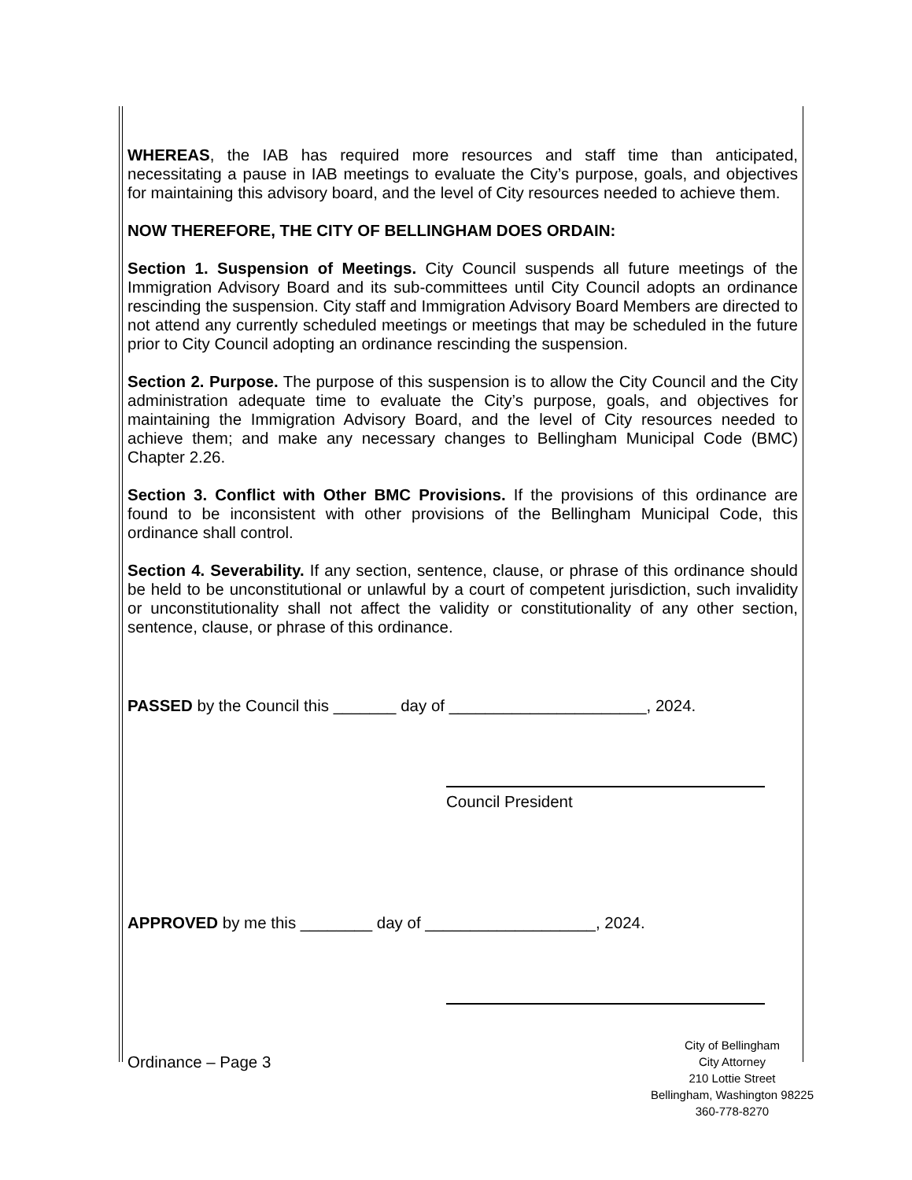WHEREAS, the IAB has required more resources and staff time than anticipated, necessitating a pause in IAB meetings to evaluate the City’s purpose, goals, and objectives for maintaining this advisory board, and the level of City resources needed to achieve them.
NOW THEREFORE, THE CITY OF BELLINGHAM DOES ORDAIN:
Section 1. Suspension of Meetings. City Council suspends all future meetings of the Immigration Advisory Board and its sub-committees until City Council adopts an ordinance rescinding the suspension. City staff and Immigration Advisory Board Members are directed to not attend any currently scheduled meetings or meetings that may be scheduled in the future prior to City Council adopting an ordinance rescinding the suspension.
Section 2. Purpose. The purpose of this suspension is to allow the City Council and the City administration adequate time to evaluate the City’s purpose, goals, and objectives for maintaining the Immigration Advisory Board, and the level of City resources needed to achieve them; and make any necessary changes to Bellingham Municipal Code (BMC) Chapter 2.26.
Section 3. Conflict with Other BMC Provisions. If the provisions of this ordinance are found to be inconsistent with other provisions of the Bellingham Municipal Code, this ordinance shall control.
Section 4. Severability. If any section, sentence, clause, or phrase of this ordinance should be held to be unconstitutional or unlawful by a court of competent jurisdiction, such invalidity or unconstitutionality shall not affect the validity or constitutionality of any other section, sentence, clause, or phrase of this ordinance.
PASSED by the Council this _______ day of ______________________, 2024.
Council President
APPROVED by me this ________ day of ___________________, 2024.
Ordinance – Page 3
City of Bellingham
City Attorney
210 Lottie Street
Bellingham, Washington 98225
360-778-8270